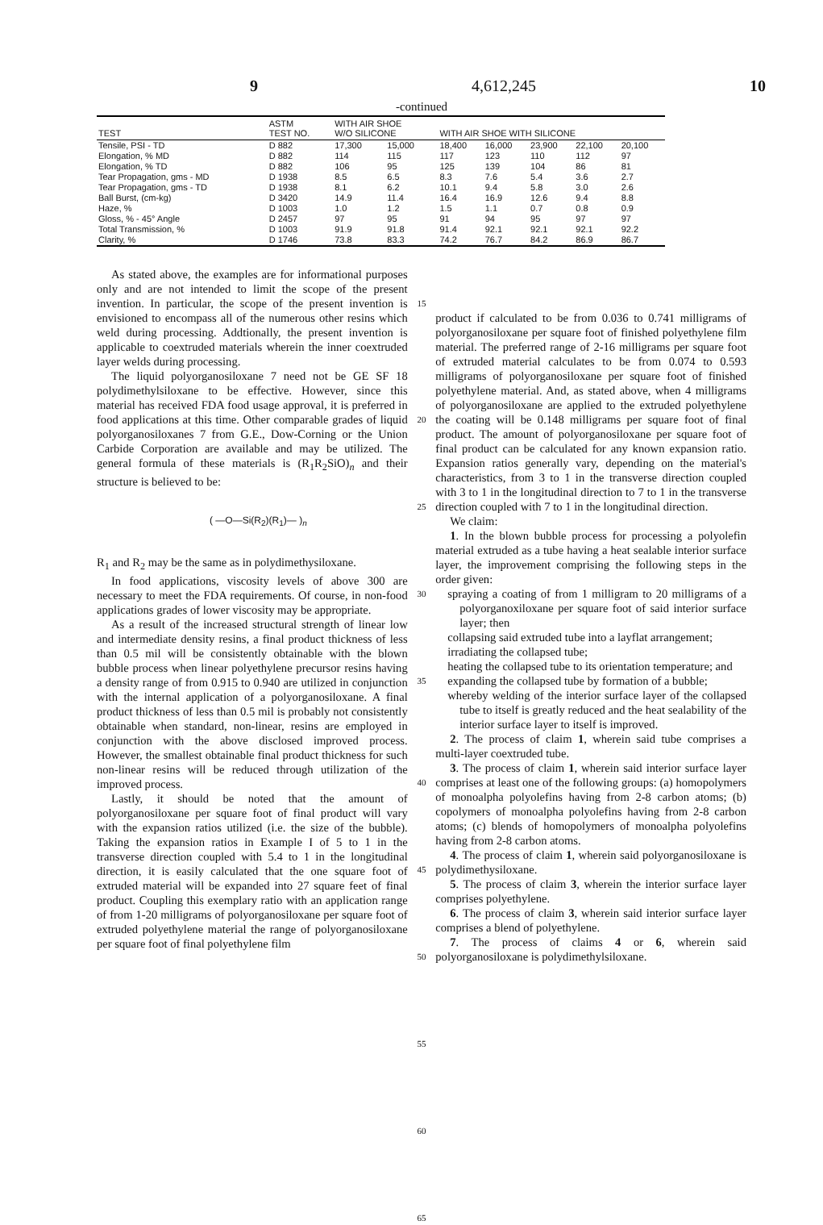9 4,612,245 10
-continued
| TEST | ASTM TEST NO. | WITH AIR SHOE W/O SILICONE | | WITH AIR SHOE WITH SILICONE | | | | |
| --- | --- | --- | --- | --- | --- | --- | --- | --- |
| Tensile, PSI - TD | D 882 | 17,300 | 15,000 | 18,400 | 16,000 | 23,900 | 22,100 | 20,100 |
| Elongation, % MD | D 882 | 114 | 115 | 117 | 123 | 110 | 112 | 97 |
| Elongation, % TD | D 882 | 106 | 95 | 125 | 139 | 104 | 86 | 81 |
| Tear Propagation, gms - MD | D 1938 | 8.5 | 6.5 | 8.3 | 7.6 | 5.4 | 3.6 | 2.7 |
| Tear Propagation, gms - TD | D 1938 | 8.1 | 6.2 | 10.1 | 9.4 | 5.8 | 3.0 | 2.6 |
| Ball Burst, (cm-kg) | D 3420 | 14.9 | 11.4 | 16.4 | 16.9 | 12.6 | 9.4 | 8.8 |
| Haze, % | D 1003 | 1.0 | 1.2 | 1.5 | 1.1 | 0.7 | 0.8 | 0.9 |
| Gloss, % - 45° Angle | D 2457 | 97 | 95 | 91 | 94 | 95 | 97 | 97 |
| Total Transmission, % | D 1003 | 91.9 | 91.8 | 91.4 | 92.1 | 92.1 | 92.1 | 92.2 |
| Clarity, % | D 1746 | 73.8 | 83.3 | 74.2 | 76.7 | 84.2 | 86.9 | 86.7 |
As stated above, the examples are for informational purposes only and are not intended to limit the scope of the present invention. In particular, the scope of the present invention is envisioned to encompass all of the numerous other resins which weld during processing. Addtionally, the present invention is applicable to coextruded materials wherein the inner coextruded layer welds during processing.
The liquid polyorganosiloxane 7 need not be GE SF 18 polydimethylsiloxane to be effective. However, since this material has received FDA food usage approval, it is preferred in food applications at this time. Other comparable grades of liquid polyorganosiloxanes 7 from G.E., Dow-Corning or the Union Carbide Corporation are available and may be utilized. The general formula of these materials is (R<sub>1</sub>R<sub>2</sub>SiO)<sub>n</sub> and their structure is believed to be:
( —O—Si(R<sub>2</sub>)(R<sub>1</sub>)— )<sub>n</sub>
R<sub>1</sub> and R<sub>2</sub> may be the same as in polydimethysiloxane.
In food applications, viscosity levels of above 300 are necessary to meet the FDA requirements. Of course, in non-food applications grades of lower viscosity may be appropriate.
As a result of the increased structural strength of linear low and intermediate density resins, a final product thickness of less than 0.5 mil will be consistently obtainable with the blown bubble process when linear polyethylene precursor resins having a density range of from 0.915 to 0.940 are utilized in conjunction with the internal application of a polyorganosiloxane. A final product thickness of less than 0.5 mil is probably not consistently obtainable when standard, non-linear, resins are employed in conjunction with the above disclosed improved process. However, the smallest obtainable final product thickness for such non-linear resins will be reduced through utilization of the improved process.
Lastly, it should be noted that the amount of polyorganosiloxane per square foot of final product will vary with the expansion ratios utilized (i.e. the size of the bubble). Taking the expansion ratios in Example I of 5 to 1 in the transverse direction coupled with 5.4 to 1 in the longitudinal direction, it is easily calculated that the one square foot of extruded material will be expanded into 27 square feet of final product. Coupling this exemplary ratio with an application range of from 1-20 milligrams of polyorganosiloxane per square foot of extruded polyethylene material the range of polyorganosiloxane per square foot of final polyethylene film
15
20
25
30
35
40
45
50
55
60
65
product if calculated to be from 0.036 to 0.741 milligrams of polyorganosiloxane per square foot of finished polyethylene film material. The preferred range of 2-16 milligrams per square foot of extruded material calculates to be from 0.074 to 0.593 milligrams of polyorganosiloxane per square foot of finished polyethylene material. And, as stated above, when 4 milligrams of polyorganosiloxane are applied to the extruded polyethylene the coating will be 0.148 milligrams per square foot of final product. The amount of polyorganosiloxane per square foot of final product can be calculated for any known expansion ratio. Expansion ratios generally vary, depending on the material's characteristics, from 3 to 1 in the transverse direction coupled with 3 to 1 in the longitudinal direction to 7 to 1 in the transverse direction coupled with 7 to 1 in the longitudinal direction.
We claim:
1. In the blown bubble process for processing a polyolefin material extruded as a tube having a heat sealable interior surface layer, the improvement comprising the following steps in the order given:
spraying a coating of from 1 milligram to 20 milligrams of a polyorganoxiloxane per square foot of said interior surface layer; then
collapsing said extruded tube into a layflat arrangement;
irradiating the collapsed tube;
heating the collapsed tube to its orientation temperature; and
expanding the collapsed tube by formation of a bubble;
whereby welding of the interior surface layer of the collapsed tube to itself is greatly reduced and the heat sealability of the interior surface layer to itself is improved.
2. The process of claim 1, wherein said tube comprises a multi-layer coextruded tube.
3. The process of claim 1, wherein said interior surface layer comprises at least one of the following groups: (a) homopolymers of monoalpha polyolefins having from 2-8 carbon atoms; (b) copolymers of monoalpha polyolefins having from 2-8 carbon atoms; (c) blends of homopolymers of monoalpha polyolefins having from 2-8 carbon atoms.
4. The process of claim 1, wherein said polyorganosiloxane is polydimethysiloxane.
5. The process of claim 3, wherein the interior surface layer comprises polyethylene.
6. The process of claim 3, wherein said interior surface layer comprises a blend of polyethylene.
7. The process of claims 4 or 6, wherein said polyorganosiloxane is polydimethylsiloxane.